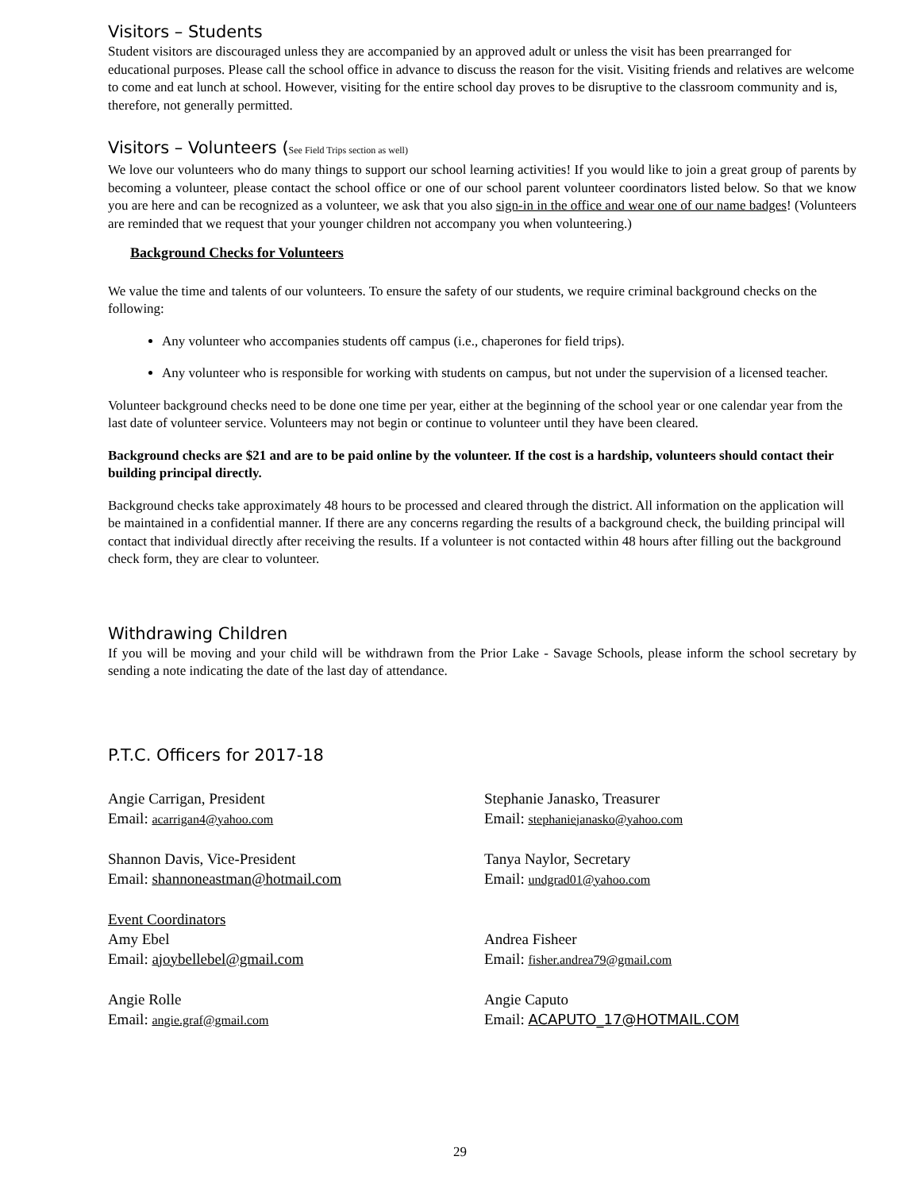Visitors – Students
Student visitors are discouraged unless they are accompanied by an approved adult or unless the visit has been prearranged for educational purposes. Please call the school office in advance to discuss the reason for the visit. Visiting friends and relatives are welcome to come and eat lunch at school. However, visiting for the entire school day proves to be disruptive to the classroom community and is, therefore, not generally permitted.
Visitors – Volunteers (See Field Trips section as well)
We love our volunteers who do many things to support our school learning activities! If you would like to join a great group of parents by becoming a volunteer, please contact the school office or one of our school parent volunteer coordinators listed below. So that we know you are here and can be recognized as a volunteer, we ask that you also sign-in in the office and wear one of our name badges! (Volunteers are reminded that we request that your younger children not accompany you when volunteering.)
Background Checks for Volunteers
We value the time and talents of our volunteers. To ensure the safety of our students, we require criminal background checks on the following:
Any volunteer who accompanies students off campus (i.e., chaperones for field trips).
Any volunteer who is responsible for working with students on campus, but not under the supervision of a licensed teacher.
Volunteer background checks need to be done one time per year, either at the beginning of the school year or one calendar year from the last date of volunteer service. Volunteers may not begin or continue to volunteer until they have been cleared.
Background checks are $21 and are to be paid online by the volunteer. If the cost is a hardship, volunteers should contact their building principal directly.
Background checks take approximately 48 hours to be processed and cleared through the district. All information on the application will be maintained in a confidential manner. If there are any concerns regarding the results of a background check, the building principal will contact that individual directly after receiving the results. If a volunteer is not contacted within 48 hours after filling out the background check form, they are clear to volunteer.
Withdrawing Children
If you will be moving and your child will be withdrawn from the Prior Lake - Savage Schools, please inform the school secretary by sending a note indicating the date of the last day of attendance.
P.T.C. Officers for 2017-18
Angie Carrigan, President
Email: acarrigan4@yahoo.com
Stephanie Janasko, Treasurer
Email: stephaniejanasko@yahoo.com
Shannon Davis, Vice-President
Email: shannoneastman@hotmail.com
Tanya Naylor, Secretary
Email: undgrad01@yahoo.com
Event Coordinators
Amy Ebel
Email: ajoybellebel@gmail.com
Andrea Fisheer
Email: fisher.andrea79@gmail.com
Angie Rolle
Email: angie.graf@gmail.com
Angie Caputo
Email: ACAPUTO_17@HOTMAIL.COM
29